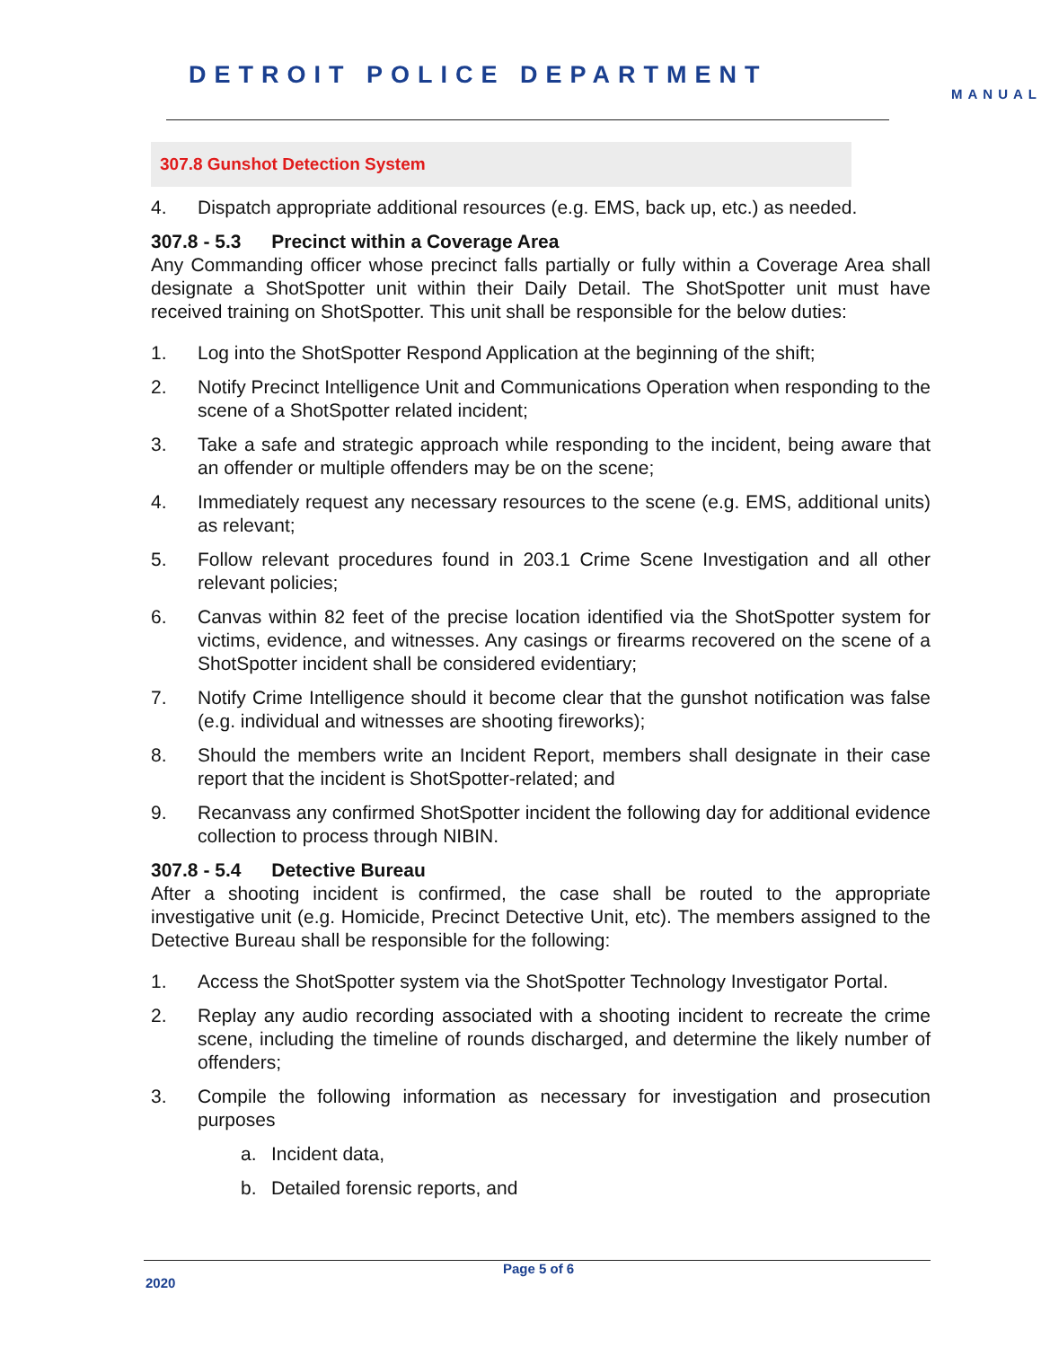DETROIT POLICE DEPARTMENT
MANUAL
307.8 Gunshot Detection System
4. Dispatch appropriate additional resources (e.g. EMS, back up, etc.) as needed.
307.8 - 5.3 Precinct within a Coverage Area
Any Commanding officer whose precinct falls partially or fully within a Coverage Area shall designate a ShotSpotter unit within their Daily Detail. The ShotSpotter unit must have received training on ShotSpotter. This unit shall be responsible for the below duties:
1. Log into the ShotSpotter Respond Application at the beginning of the shift;
2. Notify Precinct Intelligence Unit and Communications Operation when responding to the scene of a ShotSpotter related incident;
3. Take a safe and strategic approach while responding to the incident, being aware that an offender or multiple offenders may be on the scene;
4. Immediately request any necessary resources to the scene (e.g. EMS, additional units) as relevant;
5. Follow relevant procedures found in 203.1 Crime Scene Investigation and all other relevant policies;
6. Canvas within 82 feet of the precise location identified via the ShotSpotter system for victims, evidence, and witnesses. Any casings or firearms recovered on the scene of a ShotSpotter incident shall be considered evidentiary;
7. Notify Crime Intelligence should it become clear that the gunshot notification was false (e.g. individual and witnesses are shooting fireworks);
8. Should the members write an Incident Report, members shall designate in their case report that the incident is ShotSpotter-related; and
9. Recanvass any confirmed ShotSpotter incident the following day for additional evidence collection to process through NIBIN.
307.8 - 5.4 Detective Bureau
After a shooting incident is confirmed, the case shall be routed to the appropriate investigative unit (e.g. Homicide, Precinct Detective Unit, etc). The members assigned to the Detective Bureau shall be responsible for the following:
1. Access the ShotSpotter system via the ShotSpotter Technology Investigator Portal.
2. Replay any audio recording associated with a shooting incident to recreate the crime scene, including the timeline of rounds discharged, and determine the likely number of offenders;
3. Compile the following information as necessary for investigation and prosecution purposes
a. Incident data,
b. Detailed forensic reports, and
Page 5 of 6
2020